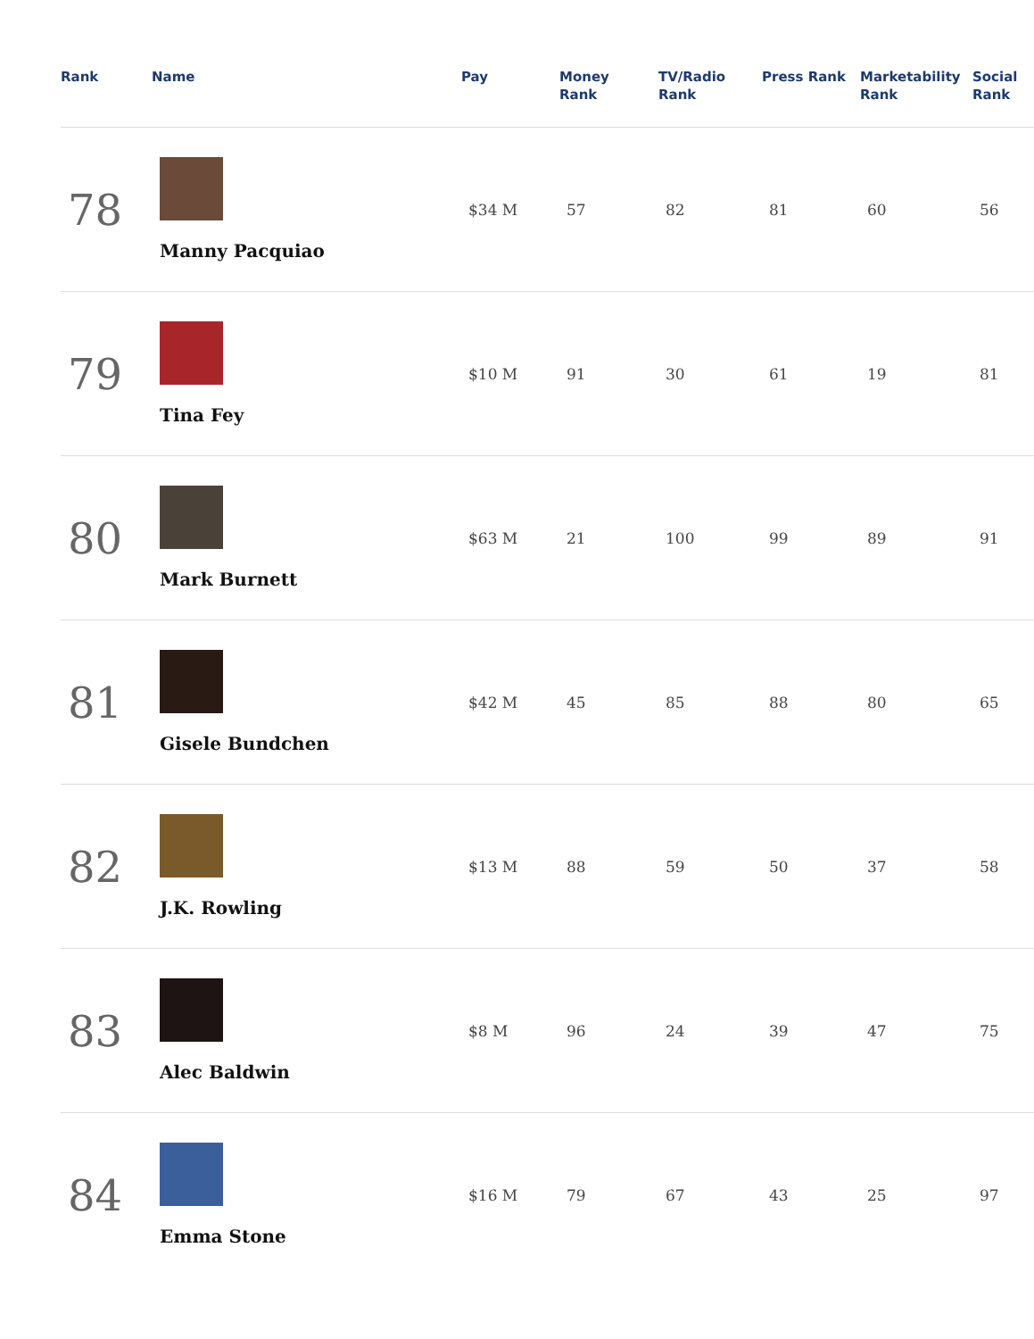| Rank | Name | Pay | Money Rank | TV/Radio Rank | Press Rank | Marketability Rank | Social Rank |
| --- | --- | --- | --- | --- | --- | --- | --- |
| 78 | Manny Pacquiao | $34 M | 57 | 82 | 81 | 60 | 56 |
| 79 | Tina Fey | $10 M | 91 | 30 | 61 | 19 | 81 |
| 80 | Mark Burnett | $63 M | 21 | 100 | 99 | 89 | 91 |
| 81 | Gisele Bundchen | $42 M | 45 | 85 | 88 | 80 | 65 |
| 82 | J.K. Rowling | $13 M | 88 | 59 | 50 | 37 | 58 |
| 83 | Alec Baldwin | $8 M | 96 | 24 | 39 | 47 | 75 |
| 84 | Emma Stone | $16 M | 79 | 67 | 43 | 25 | 97 |